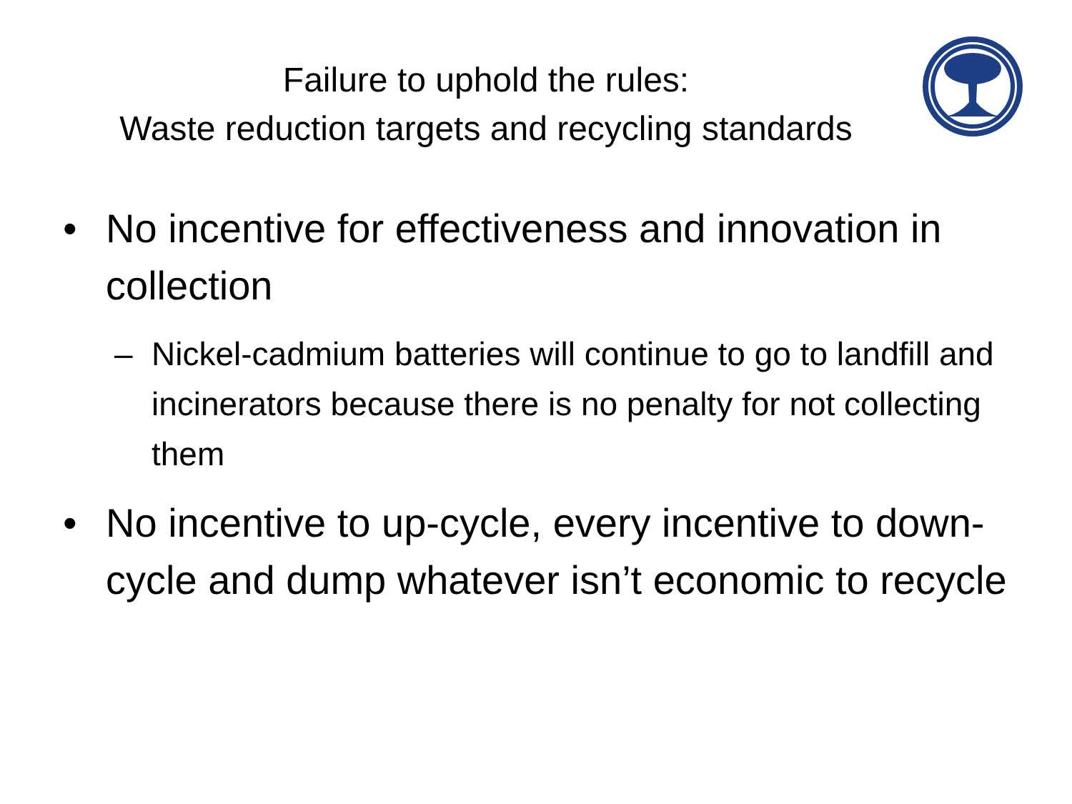Failure to uphold the rules:
Waste reduction targets and recycling standards
• No incentive for effectiveness and innovation in collection
– Nickel-cadmium batteries will continue to go to landfill and incinerators because there is no penalty for not collecting them
• No incentive to up-cycle, every incentive to down-cycle and dump whatever isn’t economic to recycle